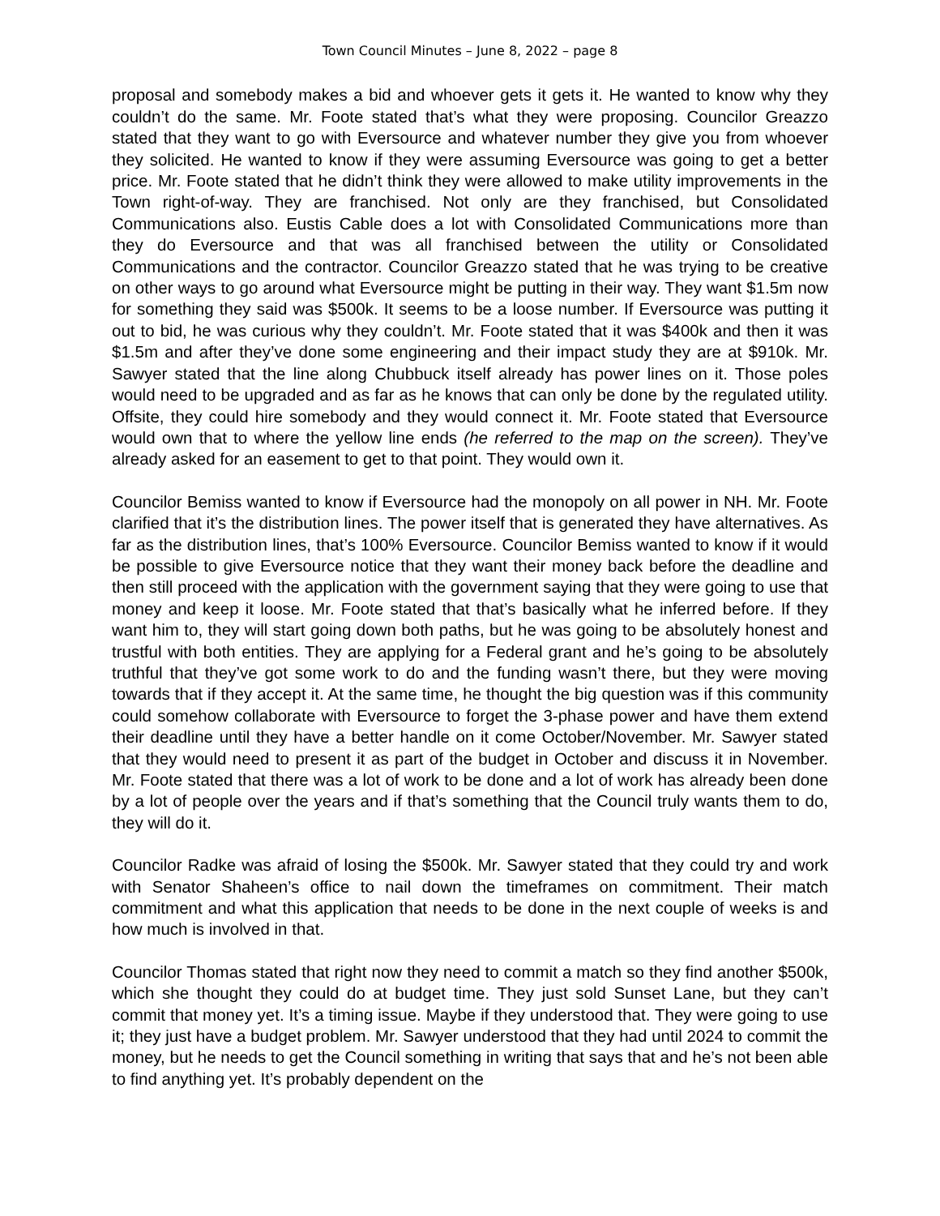Town Council Minutes – June 8, 2022 – page 8
proposal and somebody makes a bid and whoever gets it gets it. He wanted to know why they couldn’t do the same. Mr. Foote stated that’s what they were proposing. Councilor Greazzo stated that they want to go with Eversource and whatever number they give you from whoever they solicited. He wanted to know if they were assuming Eversource was going to get a better price. Mr. Foote stated that he didn’t think they were allowed to make utility improvements in the Town right-of-way. They are franchised. Not only are they franchised, but Consolidated Communications also. Eustis Cable does a lot with Consolidated Communications more than they do Eversource and that was all franchised between the utility or Consolidated Communications and the contractor. Councilor Greazzo stated that he was trying to be creative on other ways to go around what Eversource might be putting in their way. They want $1.5m now for something they said was $500k. It seems to be a loose number. If Eversource was putting it out to bid, he was curious why they couldn’t. Mr. Foote stated that it was $400k and then it was $1.5m and after they’ve done some engineering and their impact study they are at $910k. Mr. Sawyer stated that the line along Chubbuck itself already has power lines on it. Those poles would need to be upgraded and as far as he knows that can only be done by the regulated utility. Offsite, they could hire somebody and they would connect it. Mr. Foote stated that Eversource would own that to where the yellow line ends (he referred to the map on the screen). They’ve already asked for an easement to get to that point. They would own it.
Councilor Bemiss wanted to know if Eversource had the monopoly on all power in NH. Mr. Foote clarified that it’s the distribution lines. The power itself that is generated they have alternatives. As far as the distribution lines, that’s 100% Eversource. Councilor Bemiss wanted to know if it would be possible to give Eversource notice that they want their money back before the deadline and then still proceed with the application with the government saying that they were going to use that money and keep it loose. Mr. Foote stated that that’s basically what he inferred before. If they want him to, they will start going down both paths, but he was going to be absolutely honest and trustful with both entities. They are applying for a Federal grant and he’s going to be absolutely truthful that they’ve got some work to do and the funding wasn’t there, but they were moving towards that if they accept it. At the same time, he thought the big question was if this community could somehow collaborate with Eversource to forget the 3-phase power and have them extend their deadline until they have a better handle on it come October/November. Mr. Sawyer stated that they would need to present it as part of the budget in October and discuss it in November. Mr. Foote stated that there was a lot of work to be done and a lot of work has already been done by a lot of people over the years and if that’s something that the Council truly wants them to do, they will do it.
Councilor Radke was afraid of losing the $500k. Mr. Sawyer stated that they could try and work with Senator Shaheen’s office to nail down the timeframes on commitment. Their match commitment and what this application that needs to be done in the next couple of weeks is and how much is involved in that.
Councilor Thomas stated that right now they need to commit a match so they find another $500k, which she thought they could do at budget time. They just sold Sunset Lane, but they can’t commit that money yet. It’s a timing issue. Maybe if they understood that. They were going to use it; they just have a budget problem. Mr. Sawyer understood that they had until 2024 to commit the money, but he needs to get the Council something in writing that says that and he’s not been able to find anything yet. It’s probably dependent on the